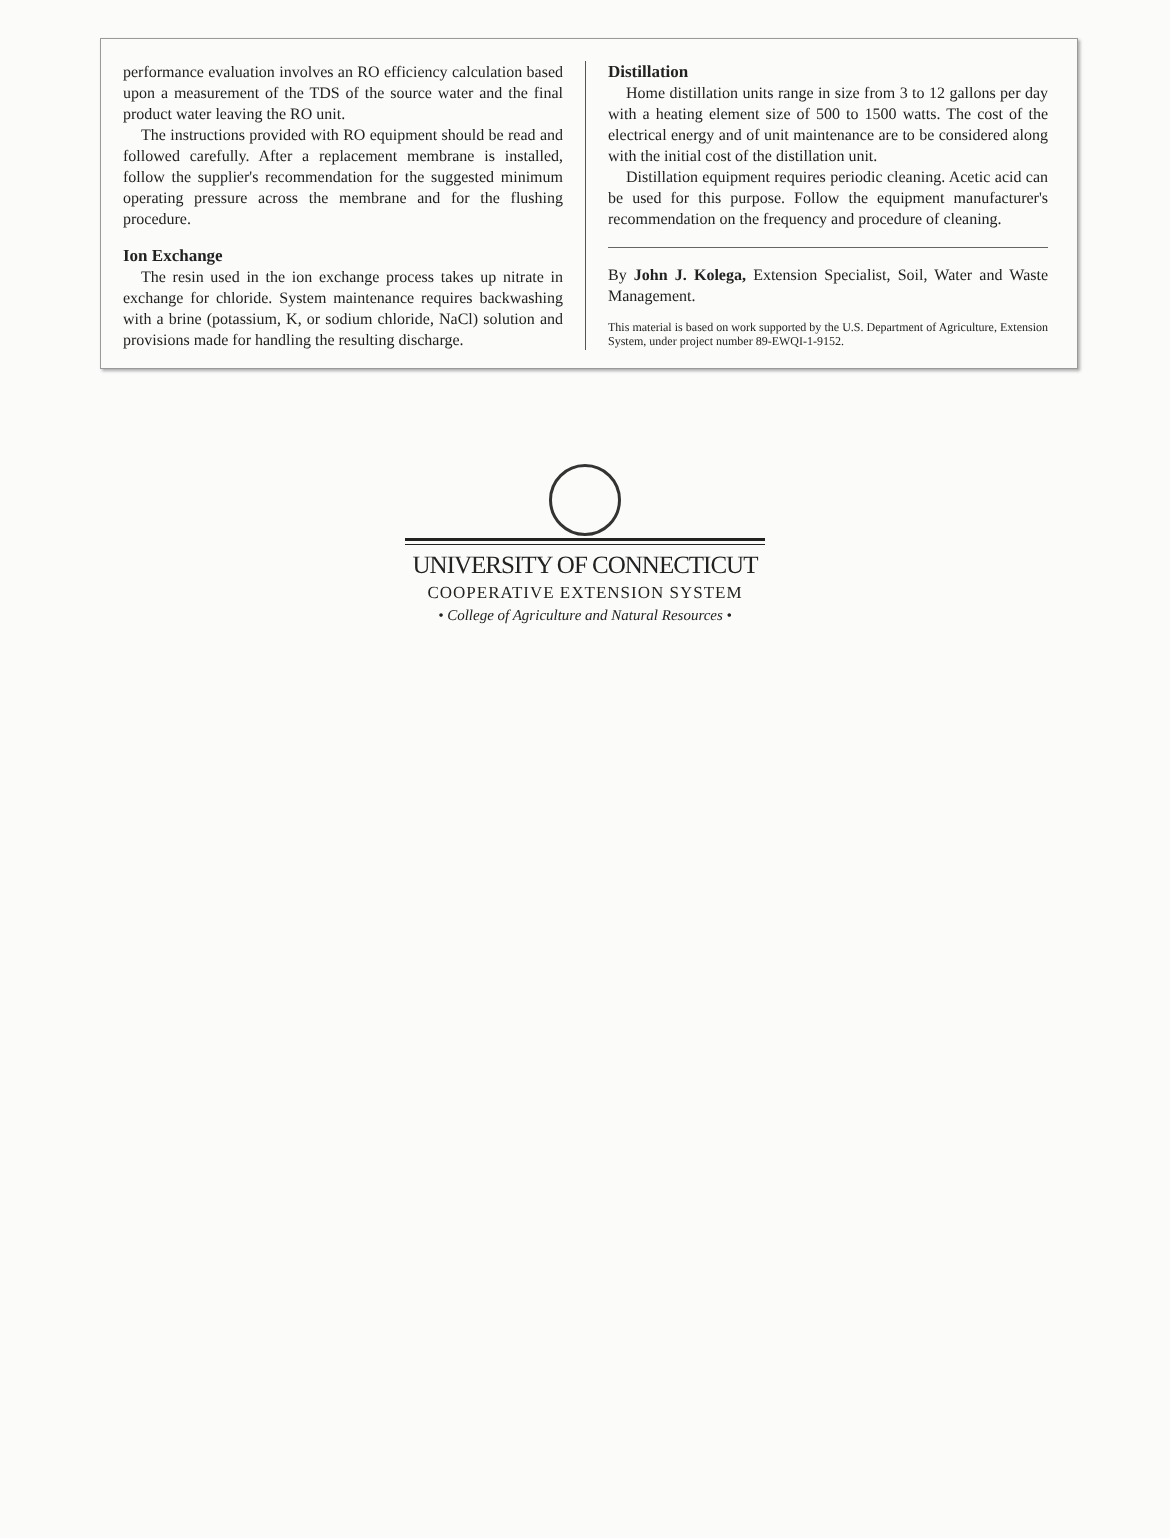performance evaluation involves an RO efficiency calculation based upon a measurement of the TDS of the source water and the final product water leaving the RO unit.
The instructions provided with RO equipment should be read and followed carefully. After a replacement membrane is installed, follow the supplier's recommendation for the suggested minimum operating pressure across the membrane and for the flushing procedure.
Ion Exchange
The resin used in the ion exchange process takes up nitrate in exchange for chloride. System maintenance requires backwashing with a brine (potassium, K, or sodium chloride, NaCl) solution and provisions made for handling the resulting discharge.
Distillation
Home distillation units range in size from 3 to 12 gallons per day with a heating element size of 500 to 1500 watts. The cost of the electrical energy and of unit maintenance are to be considered along with the initial cost of the distillation unit.
Distillation equipment requires periodic cleaning. Acetic acid can be used for this purpose. Follow the equipment manufacturer's recommendation on the frequency and procedure of cleaning.
By John J. Kolega, Extension Specialist, Soil, Water and Waste Management.
This material is based on work supported by the U.S. Department of Agriculture, Extension System, under project number 89-EWQI-1-9152.
UNIVERSITY OF CONNECTICUT
COOPERATIVE EXTENSION SYSTEM
• College of Agriculture and Natural Resources •